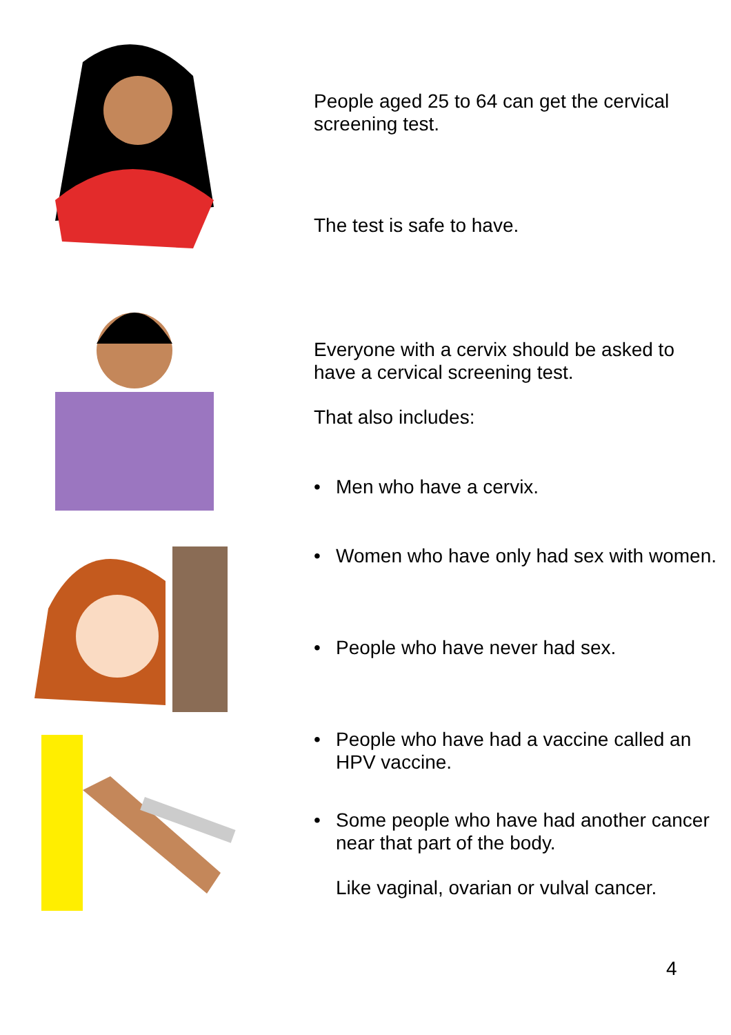People aged 25 to 64 can get the cervical screening test.
The test is safe to have.
Everyone with a cervix should be asked to have a cervical screening test.
That also includes:
• Men who have a cervix.
• Women who have only had sex with women.
• People who have never had sex.
• People who have had a vaccine called an HPV vaccine.
• Some people who have had another cancer near that part of the body.
Like vaginal, ovarian or vulval cancer.
4